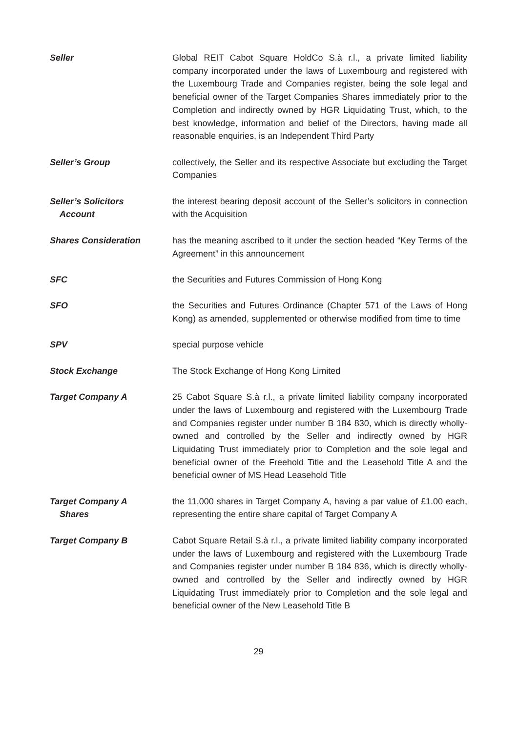Seller Global REIT Cabot Square HoldCo S.à r.l., a private limited liability company incorporated under the laws of Luxembourg and registered with the Luxembourg Trade and Companies register, being the sole legal and beneficial owner of the Target Companies Shares immediately prior to the Completion and indirectly owned by HGR Liquidating Trust, which, to the best knowledge, information and belief of the Directors, having made all reasonable enquiries, is an Independent Third Party
Seller’s Group collectively, the Seller and its respective Associate but excluding the Target Companies
Seller’s Solicitors
Account
the interest bearing deposit account of the Seller’s solicitors in connection with the Acquisition
Shares Consideration has the meaning ascribed to it under the section headed “Key Terms of the Agreement” in this announcement
SFC the Securities and Futures Commission of Hong Kong
SFO the Securities and Futures Ordinance (Chapter 571 of the Laws of Hong Kong) as amended, supplemented or otherwise modified from time to time
SPV special purpose vehicle
Stock Exchange The Stock Exchange of Hong Kong Limited
Target Company A 25 Cabot Square S.à r.l., a private limited liability company incorporated under the laws of Luxembourg and registered with the Luxembourg Trade and Companies register under number B 184 830, which is directly wholly-owned and controlled by the Seller and indirectly owned by HGR Liquidating Trust immediately prior to Completion and the sole legal and beneficial owner of the Freehold Title and the Leasehold Title A and the beneficial owner of MS Head Leasehold Title
Target Company A
Shares
the 11,000 shares in Target Company A, having a par value of £1.00 each, representing the entire share capital of Target Company A
Target Company B Cabot Square Retail S.à r.l., a private limited liability company incorporated under the laws of Luxembourg and registered with the Luxembourg Trade and Companies register under number B 184 836, which is directly wholly-owned and controlled by the Seller and indirectly owned by HGR Liquidating Trust immediately prior to Completion and the sole legal and beneficial owner of the New Leasehold Title B
29